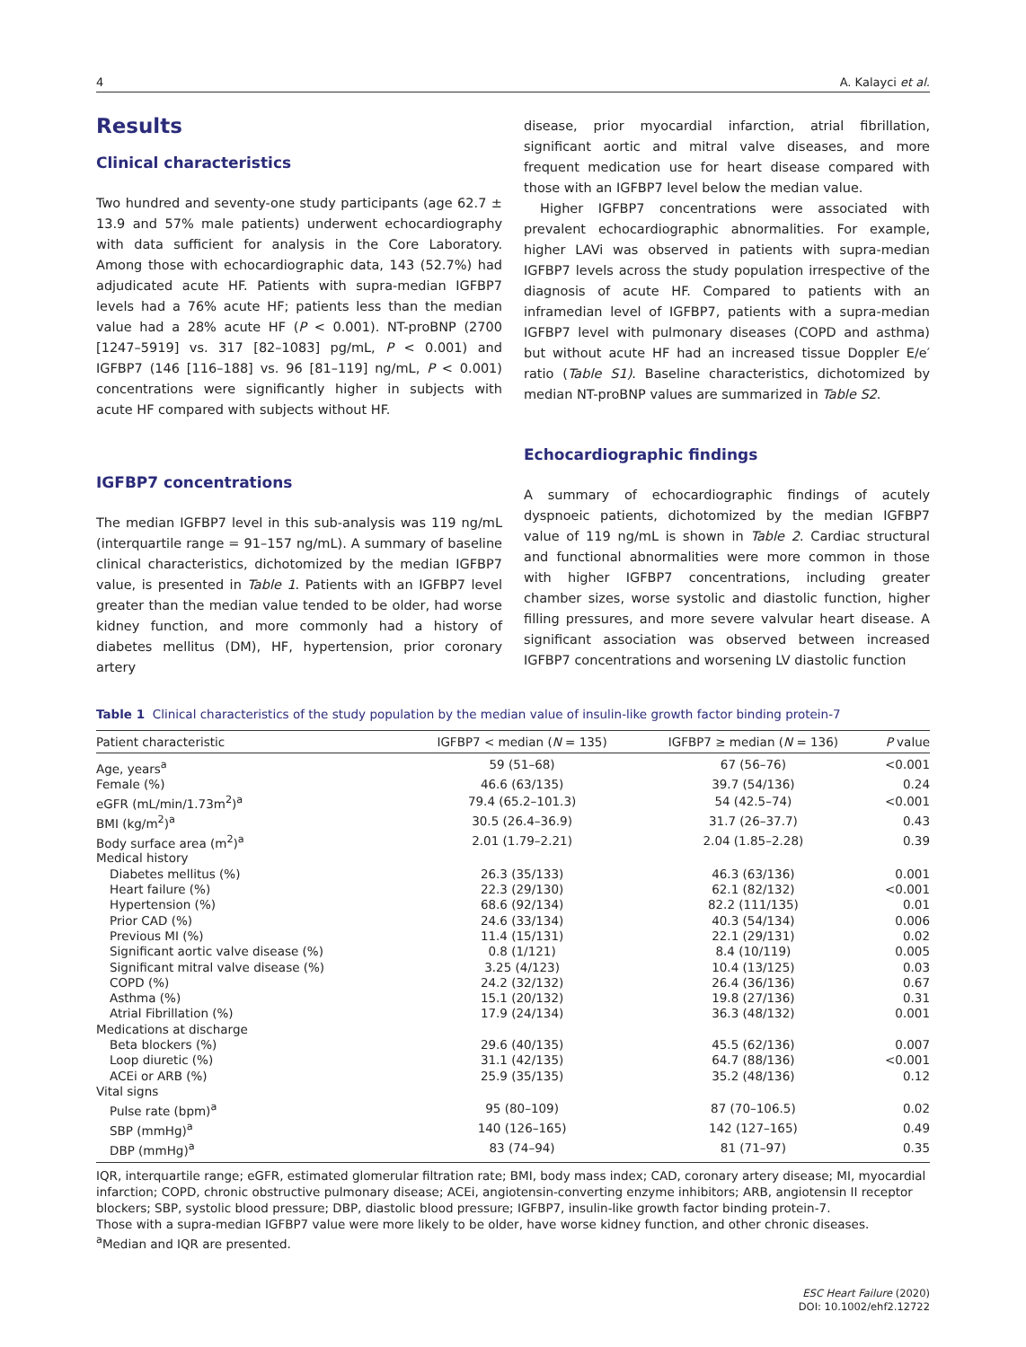4 A. Kalayci et al.
Results
Clinical characteristics
Two hundred and seventy-one study participants (age 62.7 ± 13.9 and 57% male patients) underwent echocardiography with data sufficient for analysis in the Core Laboratory. Among those with echocardiographic data, 143 (52.7%) had adjudicated acute HF. Patients with supra-median IGFBP7 levels had a 76% acute HF; patients less than the median value had a 28% acute HF (P < 0.001). NT-proBNP (2700 [1247–5919] vs. 317 [82–1083] pg/mL, P < 0.001) and IGFBP7 (146 [116–188] vs. 96 [81–119] ng/mL, P < 0.001) concentrations were significantly higher in subjects with acute HF compared with subjects without HF.
IGFBP7 concentrations
The median IGFBP7 level in this sub-analysis was 119 ng/mL (interquartile range = 91–157 ng/mL). A summary of baseline clinical characteristics, dichotomized by the median IGFBP7 value, is presented in Table 1. Patients with an IGFBP7 level greater than the median value tended to be older, had worse kidney function, and more commonly had a history of diabetes mellitus (DM), HF, hypertension, prior coronary artery
disease, prior myocardial infarction, atrial fibrillation, significant aortic and mitral valve diseases, and more frequent medication use for heart disease compared with those with an IGFBP7 level below the median value.
Higher IGFBP7 concentrations were associated with prevalent echocardiographic abnormalities. For example, higher LAVi was observed in patients with supra-median IGFBP7 levels across the study population irrespective of the diagnosis of acute HF. Compared to patients with an inframedian level of IGFBP7, patients with a supra-median IGFBP7 level with pulmonary diseases (COPD and asthma) but without acute HF had an increased tissue Doppler E/e′ ratio (Table S1). Baseline characteristics, dichotomized by median NT-proBNP values are summarized in Table S2.
Echocardiographic findings
A summary of echocardiographic findings of acutely dyspnoeic patients, dichotomized by the median IGFBP7 value of 119 ng/mL is shown in Table 2. Cardiac structural and functional abnormalities were more common in those with higher IGFBP7 concentrations, including greater chamber sizes, worse systolic and diastolic function, higher filling pressures, and more severe valvular heart disease. A significant association was observed between increased IGFBP7 concentrations and worsening LV diastolic function
Table 1 Clinical characteristics of the study population by the median value of insulin-like growth factor binding protein-7
| Patient characteristic | IGFBP7 < median ( N = 135) | IGFBP7 ≥ median ( N = 136) | P value |
| --- | --- | --- | --- |
| Age, years<sup>a</sup> | 59 (51–68) | 67 (56–76) | <0.001 |
| Female (%) | 46.6 (63/135) | 39.7 (54/136) | 0.24 |
| eGFR (mL/min/1.73m<sup>2</sup>)<sup>a</sup> | 79.4 (65.2–101.3) | 54 (42.5–74) | <0.001 |
| BMI (kg/m<sup>2</sup>)<sup>a</sup> | 30.5 (26.4–36.9) | 31.7 (26–37.7) | 0.43 |
| Body surface area (m<sup>2</sup>)<sup>a</sup> | 2.01 (1.79–2.21) | 2.04 (1.85–2.28) | 0.39 |
| Medical history | | | |
| Diabetes mellitus (%) | 26.3 (35/133) | 46.3 (63/136) | 0.001 |
| Heart failure (%) | 22.3 (29/130) | 62.1 (82/132) | <0.001 |
| Hypertension (%) | 68.6 (92/134) | 82.2 (111/135) | 0.01 |
| Prior CAD (%) | 24.6 (33/134) | 40.3 (54/134) | 0.006 |
| Previous MI (%) | 11.4 (15/131) | 22.1 (29/131) | 0.02 |
| Significant aortic valve disease (%) | 0.8 (1/121) | 8.4 (10/119) | 0.005 |
| Significant mitral valve disease (%) | 3.25 (4/123) | 10.4 (13/125) | 0.03 |
| COPD (%) | 24.2 (32/132) | 26.4 (36/136) | 0.67 |
| Asthma (%) | 15.1 (20/132) | 19.8 (27/136) | 0.31 |
| Atrial Fibrillation (%) | 17.9 (24/134) | 36.3 (48/132) | 0.001 |
| Medications at discharge | | | |
| Beta blockers (%) | 29.6 (40/135) | 45.5 (62/136) | 0.007 |
| Loop diuretic (%) | 31.1 (42/135) | 64.7 (88/136) | <0.001 |
| ACEi or ARB (%) | 25.9 (35/135) | 35.2 (48/136) | 0.12 |
| Vital signs | | | |
| Pulse rate (bpm)<sup>a</sup> | 95 (80–109) | 87 (70–106.5) | 0.02 |
| SBP (mmHg)<sup>a</sup> | 140 (126–165) | 142 (127–165) | 0.49 |
| DBP (mmHg)<sup>a</sup> | 83 (74–94) | 81 (71–97) | 0.35 |
IQR, interquartile range; eGFR, estimated glomerular filtration rate; BMI, body mass index; CAD, coronary artery disease; MI, myocardial infarction; COPD, chronic obstructive pulmonary disease; ACEi, angiotensin-converting enzyme inhibitors; ARB, angiotensin II receptor blockers; SBP, systolic blood pressure; DBP, diastolic blood pressure; IGFBP7, insulin-like growth factor binding protein-7.
Those with a supra-median IGFBP7 value were more likely to be older, have worse kidney function, and other chronic diseases.
<sup>a</sup> Median and IQR are presented.
ESC Heart Failure (2020)
DOI: 10.1002/ehf2.12722